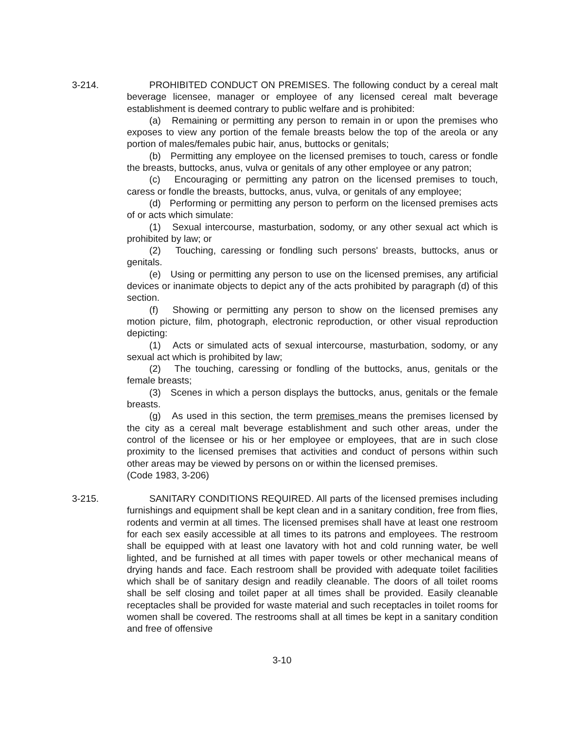3-214. PROHIBITED CONDUCT ON PREMISES. The following conduct by a cereal malt beverage licensee, manager or employee of any licensed cereal malt beverage establishment is deemed contrary to public welfare and is prohibited:
(a) Remaining or permitting any person to remain in or upon the premises who exposes to view any portion of the female breasts below the top of the areola or any portion of males/females pubic hair, anus, buttocks or genitals;
(b) Permitting any employee on the licensed premises to touch, caress or fondle the breasts, buttocks, anus, vulva or genitals of any other employee or any patron;
(c) Encouraging or permitting any patron on the licensed premises to touch, caress or fondle the breasts, buttocks, anus, vulva, or genitals of any employee;
(d) Performing or permitting any person to perform on the licensed premises acts of or acts which simulate:
(1) Sexual intercourse, masturbation, sodomy, or any other sexual act which is prohibited by law; or
(2) Touching, caressing or fondling such persons' breasts, buttocks, anus or genitals.
(e) Using or permitting any person to use on the licensed premises, any artificial devices or inanimate objects to depict any of the acts prohibited by paragraph (d) of this section.
(f) Showing or permitting any person to show on the licensed premises any motion picture, film, photograph, electronic reproduction, or other visual reproduction depicting:
(1) Acts or simulated acts of sexual intercourse, masturbation, sodomy, or any sexual act which is prohibited by law;
(2) The touching, caressing or fondling of the buttocks, anus, genitals or the female breasts;
(3) Scenes in which a person displays the buttocks, anus, genitals or the female breasts.
(g) As used in this section, the term premises means the premises licensed by the city as a cereal malt beverage establishment and such other areas, under the control of the licensee or his or her employee or employees, that are in such close proximity to the licensed premises that activities and conduct of persons within such other areas may be viewed by persons on or within the licensed premises.
(Code 1983, 3-206)
3-215. SANITARY CONDITIONS REQUIRED. All parts of the licensed premises including furnishings and equipment shall be kept clean and in a sanitary condition, free from flies, rodents and vermin at all times. The licensed premises shall have at least one restroom for each sex easily accessible at all times to its patrons and employees. The restroom shall be equipped with at least one lavatory with hot and cold running water, be well lighted, and be furnished at all times with paper towels or other mechanical means of drying hands and face. Each restroom shall be provided with adequate toilet facilities which shall be of sanitary design and readily cleanable. The doors of all toilet rooms shall be self closing and toilet paper at all times shall be provided. Easily cleanable receptacles shall be provided for waste material and such receptacles in toilet rooms for women shall be covered. The restrooms shall at all times be kept in a sanitary condition and free of offensive
3-10